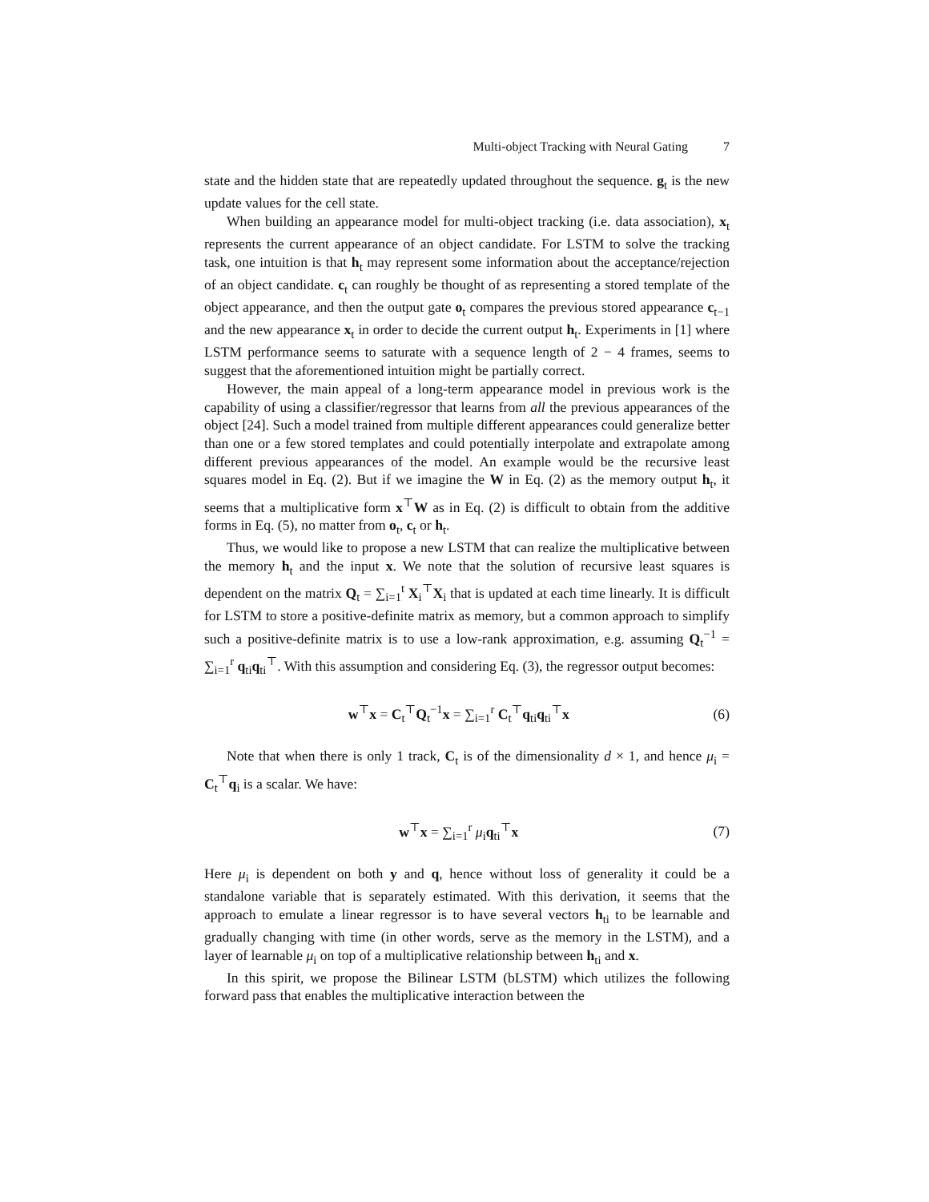Multi-object Tracking with Neural Gating 7
state and the hidden state that are repeatedly updated throughout the sequence. g<sub>t</sub> is the new update values for the cell state.
When building an appearance model for multi-object tracking (i.e. data association), x<sub>t</sub> represents the current appearance of an object candidate. For LSTM to solve the tracking task, one intuition is that h<sub>t</sub> may represent some information about the acceptance/rejection of an object candidate. c<sub>t</sub> can roughly be thought of as representing a stored template of the object appearance, and then the output gate o<sub>t</sub> compares the previous stored appearance c<sub>t−1</sub> and the new appearance x<sub>t</sub> in order to decide the current output h<sub>t</sub>. Experiments in [1] where LSTM performance seems to saturate with a sequence length of 2 − 4 frames, seems to suggest that the aforementioned intuition might be partially correct.
However, the main appeal of a long-term appearance model in previous work is the capability of using a classifier/regressor that learns from all the previous appearances of the object [24]. Such a model trained from multiple different appearances could generalize better than one or a few stored templates and could potentially interpolate and extrapolate among different previous appearances of the model. An example would be the recursive least squares model in Eq. (2). But if we imagine the W in Eq. (2) as the memory output h<sub>t</sub>, it seems that a multiplicative form x<sup>⊤</sup>W as in Eq. (2) is difficult to obtain from the additive forms in Eq. (5), no matter from o<sub>t</sub>, c<sub>t</sub> or h<sub>t</sub>.
Thus, we would like to propose a new LSTM that can realize the multiplicative between the memory h<sub>t</sub> and the input x. We note that the solution of recursive least squares is dependent on the matrix Q<sub>t</sub> = ∑<sub>i=1</sub><sup>t</sup> X<sub>i</sub><sup>⊤</sup>X<sub>i</sub> that is updated at each time linearly. It is difficult for LSTM to store a positive-definite matrix as memory, but a common approach to simplify such a positive-definite matrix is to use a low-rank approximation, e.g. assuming Q<sub>t</sub><sup>−1</sup> = ∑<sub>i=1</sub><sup>r</sup> q<sub>ti</sub>q<sub>ti</sub><sup>⊤</sup>. With this assumption and considering Eq. (3), the regressor output becomes:
w<sup>⊤</sup>x = C<sub>t</sub><sup>⊤</sup>Q<sub>t</sub><sup>−1</sup>x = ∑<sub>i=1</sub><sup>r</sup> C<sub>t</sub><sup>⊤</sup>q<sub>ti</sub>q<sub>ti</sub><sup>⊤</sup>x (6)
Note that when there is only 1 track, C<sub>t</sub> is of the dimensionality d × 1, and hence μ<sub>i</sub> = C<sub>t</sub><sup>⊤</sup>q<sub>i</sub> is a scalar. We have:
w<sup>⊤</sup>x = ∑<sub>i=1</sub><sup>r</sup> μ<sub>i</sub>q<sub>ti</sub><sup>⊤</sup>x (7)
Here μ<sub>i</sub> is dependent on both y and q, hence without loss of generality it could be a standalone variable that is separately estimated. With this derivation, it seems that the approach to emulate a linear regressor is to have several vectors h<sub>ti</sub> to be learnable and gradually changing with time (in other words, serve as the memory in the LSTM), and a layer of learnable μ<sub>i</sub> on top of a multiplicative relationship between h<sub>ti</sub> and x.
In this spirit, we propose the Bilinear LSTM (bLSTM) which utilizes the following forward pass that enables the multiplicative interaction between the